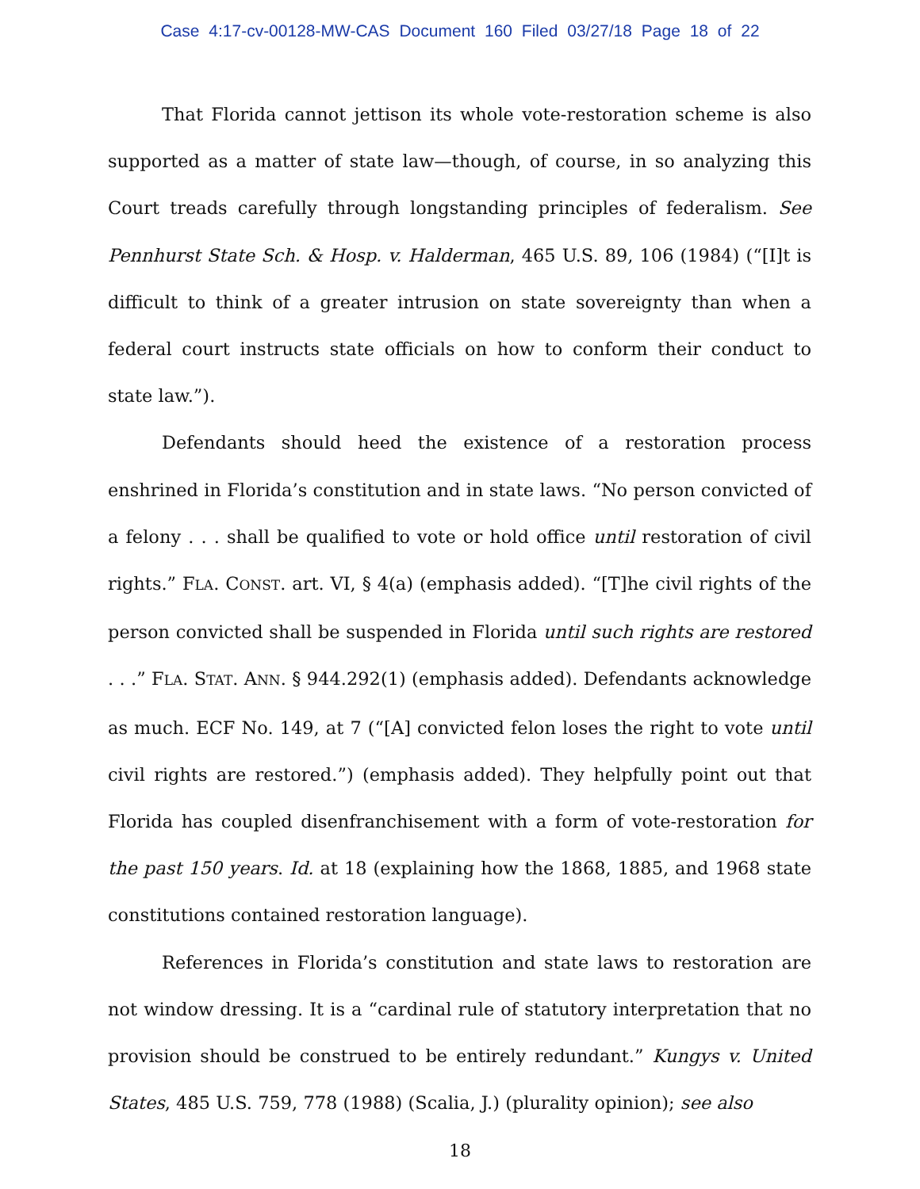Case 4:17-cv-00128-MW-CAS Document 160 Filed 03/27/18 Page 18 of 22
That Florida cannot jettison its whole vote-restoration scheme is also supported as a matter of state law—though, of course, in so analyzing this Court treads carefully through longstanding principles of federalism. See Pennhurst State Sch. & Hosp. v. Halderman, 465 U.S. 89, 106 (1984) (“[I]t is difficult to think of a greater intrusion on state sovereignty than when a federal court instructs state officials on how to conform their conduct to state law.”).
Defendants should heed the existence of a restoration process enshrined in Florida’s constitution and in state laws. “No person convicted of a felony . . . shall be qualified to vote or hold office until restoration of civil rights.” FLA. CONST. art. VI, § 4(a) (emphasis added). “[T]he civil rights of the person convicted shall be suspended in Florida until such rights are restored . . .” FLA. STAT. ANN. § 944.292(1) (emphasis added). Defendants acknowledge as much. ECF No. 149, at 7 (“[A] convicted felon loses the right to vote until civil rights are restored.”) (emphasis added). They helpfully point out that Florida has coupled disenfranchisement with a form of vote-restoration for the past 150 years. Id. at 18 (explaining how the 1868, 1885, and 1968 state constitutions contained restoration language).
References in Florida’s constitution and state laws to restoration are not window dressing. It is a “cardinal rule of statutory interpretation that no provision should be construed to be entirely redundant.” Kungys v. United States, 485 U.S. 759, 778 (1988) (Scalia, J.) (plurality opinion); see also
18